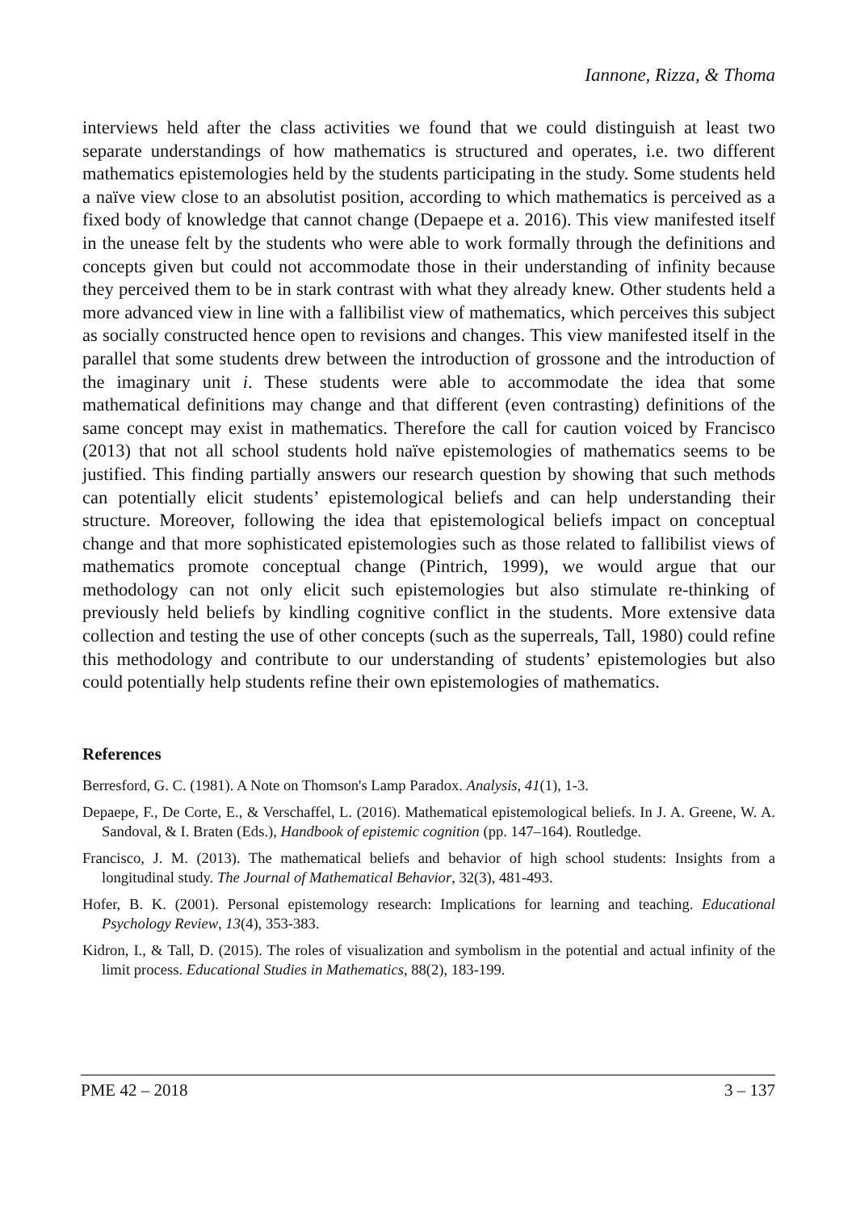Iannone, Rizza, & Thoma
interviews held after the class activities we found that we could distinguish at least two separate understandings of how mathematics is structured and operates, i.e. two different mathematics epistemologies held by the students participating in the study. Some students held a naïve view close to an absolutist position, according to which mathematics is perceived as a fixed body of knowledge that cannot change (Depaepe et a. 2016). This view manifested itself in the unease felt by the students who were able to work formally through the definitions and concepts given but could not accommodate those in their understanding of infinity because they perceived them to be in stark contrast with what they already knew. Other students held a more advanced view in line with a fallibilist view of mathematics, which perceives this subject as socially constructed hence open to revisions and changes. This view manifested itself in the parallel that some students drew between the introduction of grossone and the introduction of the imaginary unit i. These students were able to accommodate the idea that some mathematical definitions may change and that different (even contrasting) definitions of the same concept may exist in mathematics. Therefore the call for caution voiced by Francisco (2013) that not all school students hold naïve epistemologies of mathematics seems to be justified. This finding partially answers our research question by showing that such methods can potentially elicit students’ epistemological beliefs and can help understanding their structure. Moreover, following the idea that epistemological beliefs impact on conceptual change and that more sophisticated epistemologies such as those related to fallibilist views of mathematics promote conceptual change (Pintrich, 1999), we would argue that our methodology can not only elicit such epistemologies but also stimulate re-thinking of previously held beliefs by kindling cognitive conflict in the students. More extensive data collection and testing the use of other concepts (such as the superreals, Tall, 1980) could refine this methodology and contribute to our understanding of students’ epistemologies but also could potentially help students refine their own epistemologies of mathematics.
References
Berresford, G. C. (1981). A Note on Thomson's Lamp Paradox. Analysis, 41(1), 1-3.
Depaepe, F., De Corte, E., & Verschaffel, L. (2016). Mathematical epistemological beliefs. In J. A. Greene, W. A. Sandoval, & I. Braten (Eds.), Handbook of epistemic cognition (pp. 147–164). Routledge.
Francisco, J. M. (2013). The mathematical beliefs and behavior of high school students: Insights from a longitudinal study. The Journal of Mathematical Behavior, 32(3), 481-493.
Hofer, B. K. (2001). Personal epistemology research: Implications for learning and teaching. Educational Psychology Review, 13(4), 353-383.
Kidron, I., & Tall, D. (2015). The roles of visualization and symbolism in the potential and actual infinity of the limit process. Educational Studies in Mathematics, 88(2), 183-199.
PME 42 – 2018 3 – 137